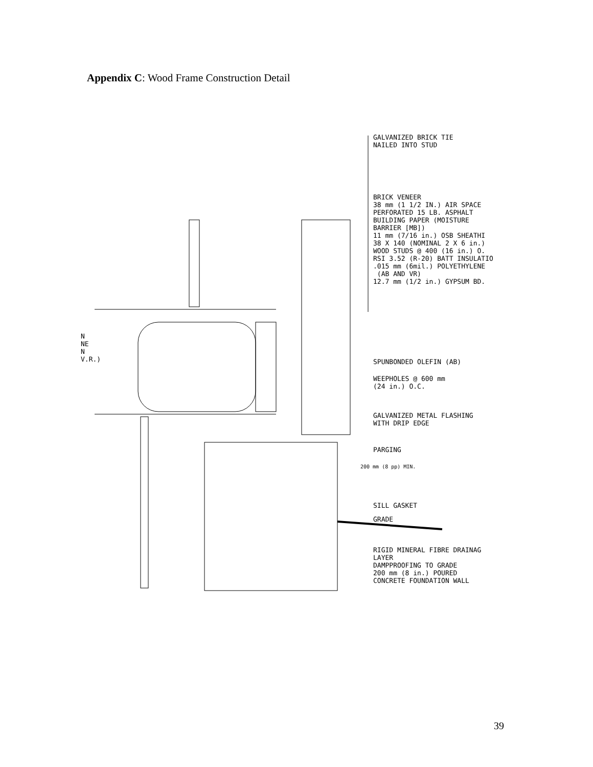Appendix C: Wood Frame Construction Detail
GALVANIZED BRICK TIE NAILED INTO STUD
BRICK VENEER 38 mm (1 1/2 IN.) AIR SPACE PERFORATED 15 LB. ASPHALT BUILDING PAPER (MOISTURE BARRIER [MB]) 11 mm (7/16 in.) OSB SHEATHI 38 X 140 (NOMINAL 2 X 6 in.) WOOD STUDS @ 400 (16 in.) O. RSI 3.52 (R-20) BATT INSULATIO .015 mm (6mil.) POLYETHYLENE (AB AND VR) 12.7 mm (1/2 in.) GYPSUM BD.
SPUNBONDED OLEFIN (AB)
WEEPHOLES @ 600 mm (24 in.) O.C.
GALVANIZED METAL FLASHING WITH DRIP EDGE
PARGING
200 mm (8 pp) MIN.
SILL GASKET
GRADE
RIGID MINERAL FIBRE DRAINAG LAYER DAMPPROOFING TO GRADE 200 mm (8 in.) POURED CONCRETE FOUNDATION WALL
N NE N V.R.)
39